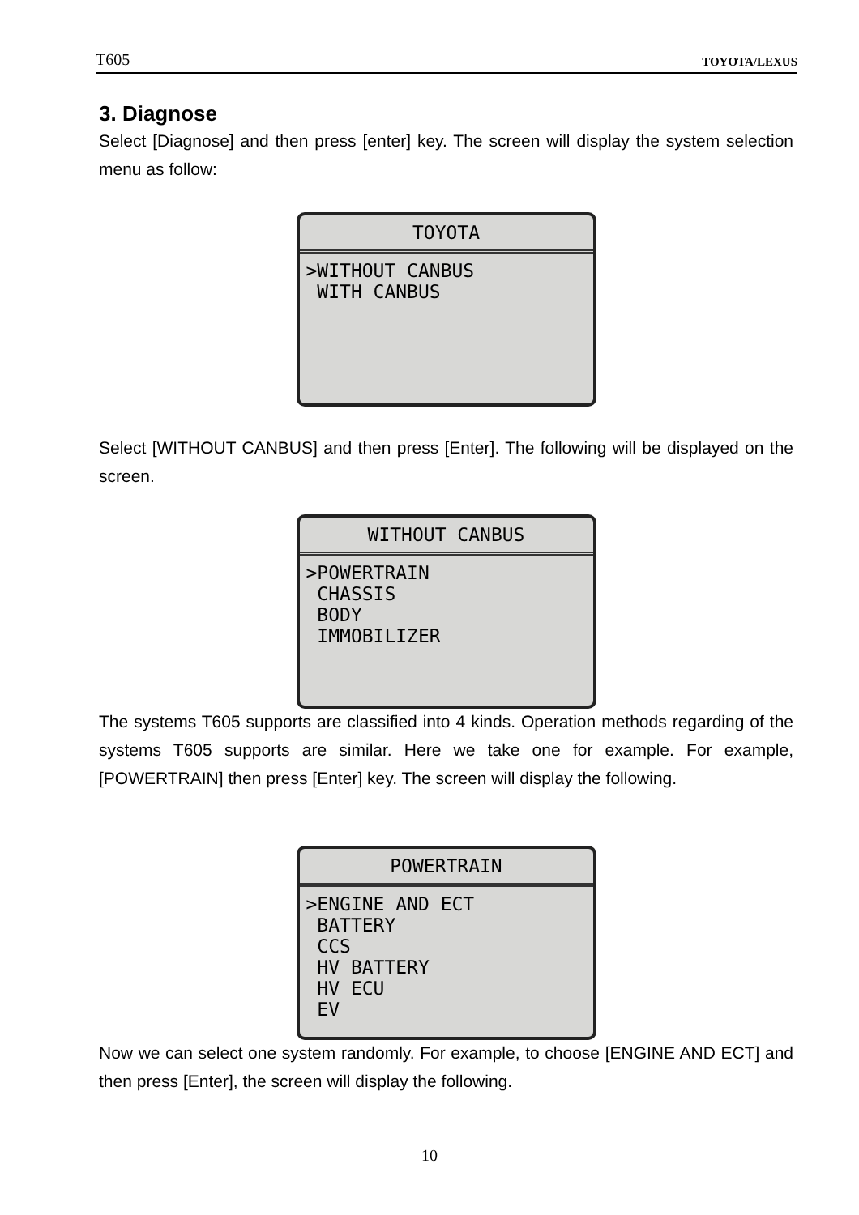T605 TOYOTA/LEXUS
3. Diagnose
Select [Diagnose] and then press [enter] key. The screen will display the system selection menu as follow:
TOYOTA
>WITHOUT CANBUS WITH CANBUS
Select [WITHOUT CANBUS] and then press [Enter]. The following will be displayed on the screen.
WITHOUT CANBUS
>POWERTRAIN CHASSIS BODY IMMOBILIZER
The systems T605 supports are classified into 4 kinds. Operation methods regarding of the systems T605 supports are similar. Here we take one for example. For example, [POWERTRAIN] then press [Enter] key. The screen will display the following.
POWERTRAIN
>ENGINE AND ECT BATTERY CCS HV BATTERY HV ECU EV
Now we can select one system randomly. For example, to choose [ENGINE AND ECT] and then press [Enter], the screen will display the following.
10